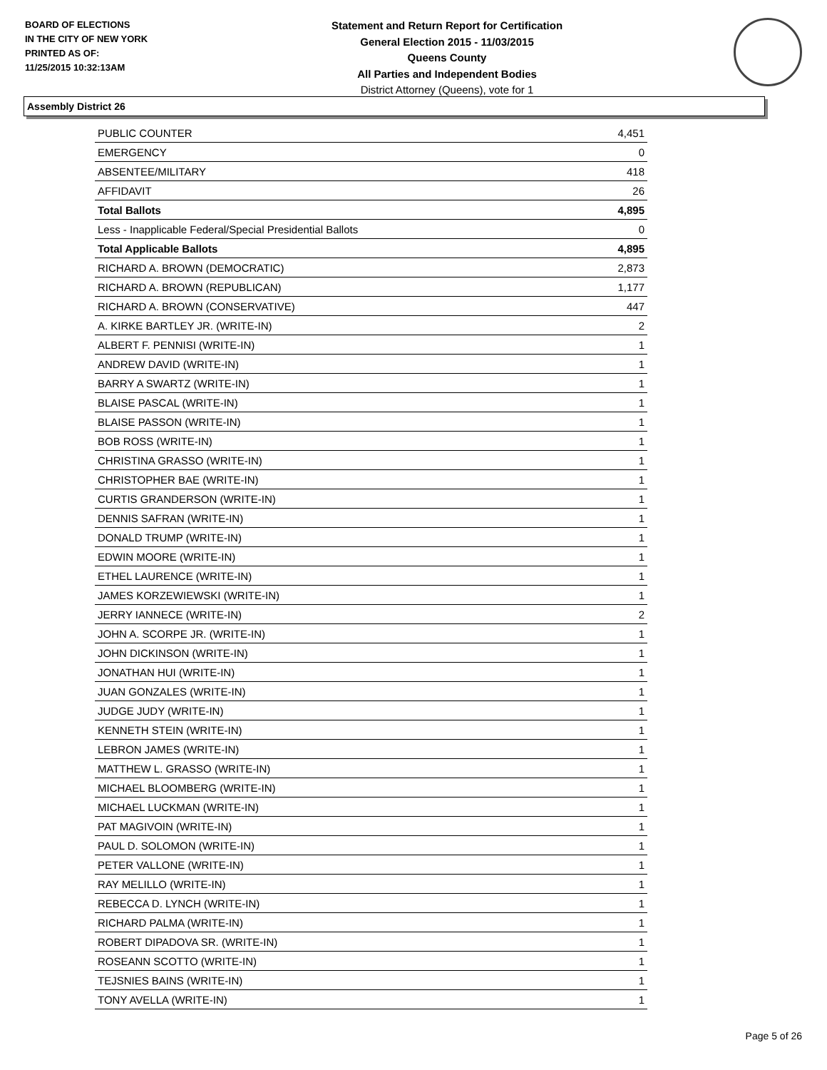BOARD OF ELECTIONS
IN THE CITY OF NEW YORK
PRINTED AS OF:
11/25/2015 10:32:13AM
Statement and Return Report for Certification
General Election 2015 - 11/03/2015
Queens County
All Parties and Independent Bodies
District Attorney (Queens), vote for 1
Assembly District 26
| PUBLIC COUNTER | 4,451 |
| EMERGENCY | 0 |
| ABSENTEE/MILITARY | 418 |
| AFFIDAVIT | 26 |
| Total Ballots | 4,895 |
| Less - Inapplicable Federal/Special Presidential Ballots | 0 |
| Total Applicable Ballots | 4,895 |
| RICHARD A. BROWN (DEMOCRATIC) | 2,873 |
| RICHARD A. BROWN (REPUBLICAN) | 1,177 |
| RICHARD A. BROWN (CONSERVATIVE) | 447 |
| A. KIRKE BARTLEY JR. (WRITE-IN) | 2 |
| ALBERT F. PENNISI (WRITE-IN) | 1 |
| ANDREW DAVID (WRITE-IN) | 1 |
| BARRY A SWARTZ (WRITE-IN) | 1 |
| BLAISE PASCAL (WRITE-IN) | 1 |
| BLAISE PASSON (WRITE-IN) | 1 |
| BOB ROSS (WRITE-IN) | 1 |
| CHRISTINA GRASSO (WRITE-IN) | 1 |
| CHRISTOPHER BAE (WRITE-IN) | 1 |
| CURTIS GRANDERSON (WRITE-IN) | 1 |
| DENNIS SAFRAN (WRITE-IN) | 1 |
| DONALD TRUMP (WRITE-IN) | 1 |
| EDWIN MOORE (WRITE-IN) | 1 |
| ETHEL LAURENCE (WRITE-IN) | 1 |
| JAMES KORZEWIEWSKI (WRITE-IN) | 1 |
| JERRY IANNECE (WRITE-IN) | 2 |
| JOHN A. SCORPE JR. (WRITE-IN) | 1 |
| JOHN DICKINSON (WRITE-IN) | 1 |
| JONATHAN HUI (WRITE-IN) | 1 |
| JUAN GONZALES (WRITE-IN) | 1 |
| JUDGE JUDY (WRITE-IN) | 1 |
| KENNETH STEIN (WRITE-IN) | 1 |
| LEBRON JAMES (WRITE-IN) | 1 |
| MATTHEW L. GRASSO (WRITE-IN) | 1 |
| MICHAEL BLOOMBERG (WRITE-IN) | 1 |
| MICHAEL LUCKMAN (WRITE-IN) | 1 |
| PAT MAGIVOIN (WRITE-IN) | 1 |
| PAUL D. SOLOMON (WRITE-IN) | 1 |
| PETER VALLONE (WRITE-IN) | 1 |
| RAY MELILLO (WRITE-IN) | 1 |
| REBECCA D. LYNCH (WRITE-IN) | 1 |
| RICHARD PALMA (WRITE-IN) | 1 |
| ROBERT DIPADOVA SR. (WRITE-IN) | 1 |
| ROSEANN SCOTTO (WRITE-IN) | 1 |
| TEJSNIES BAINS (WRITE-IN) | 1 |
| TONY AVELLA (WRITE-IN) | 1 |
Page 5 of 26